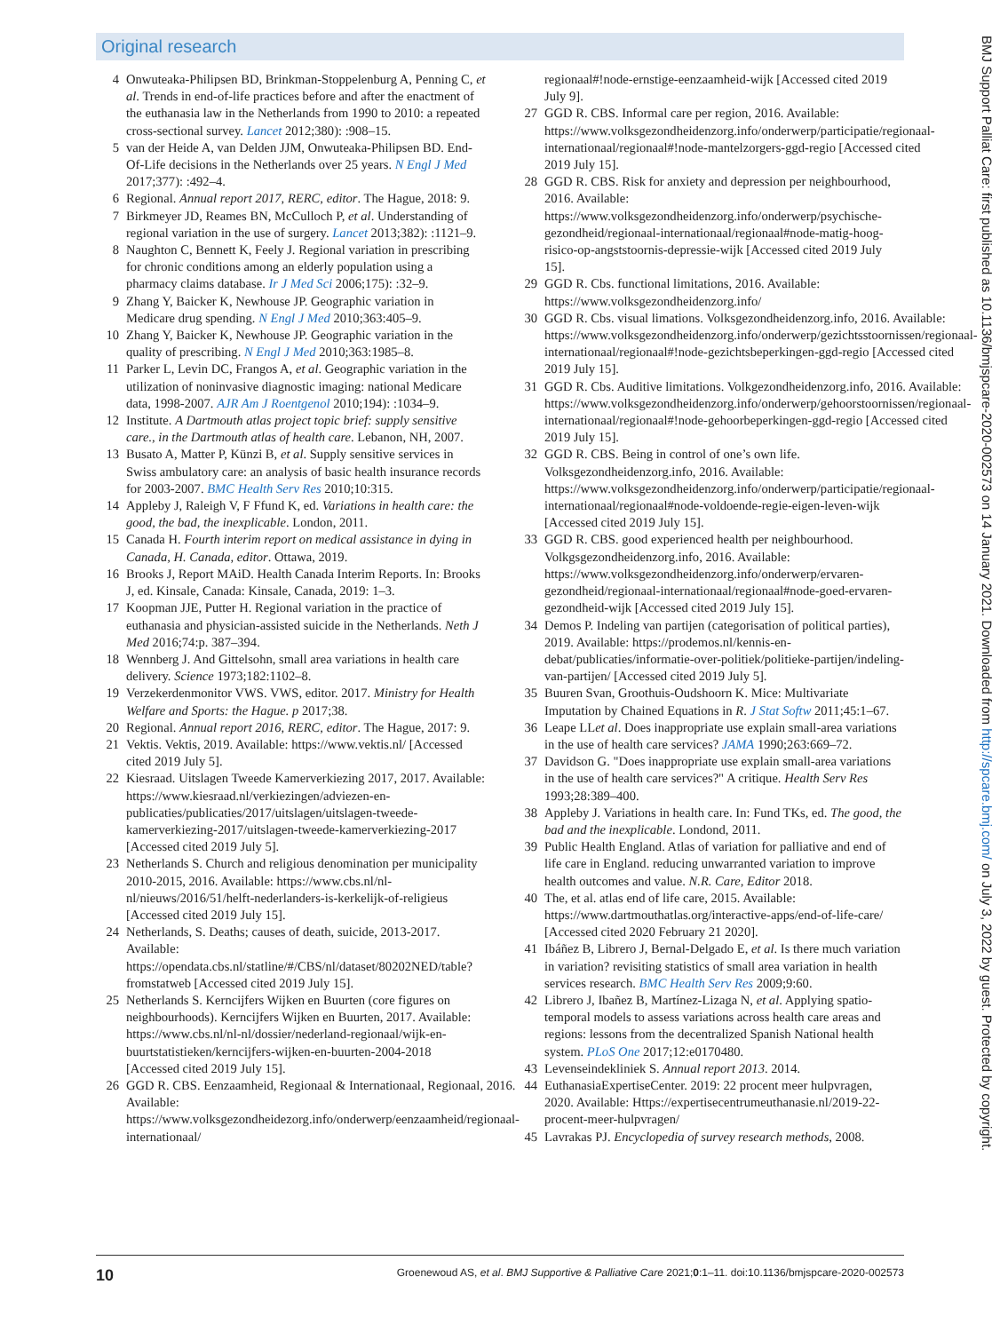Original research
4 Onwuteaka-Philipsen BD, Brinkman-Stoppelenburg A, Penning C, et al. Trends in end-of-life practices before and after the enactment of the euthanasia law in the Netherlands from 1990 to 2010: a repeated cross-sectional survey. Lancet 2012;380): :908–15.
5 van der Heide A, van Delden JJM, Onwuteaka-Philipsen BD. End-Of-Life decisions in the Netherlands over 25 years. N Engl J Med 2017;377): :492–4.
6 Regional. Annual report 2017, RERC, editor. The Hague, 2018: 9.
7 Birkmeyer JD, Reames BN, McCulloch P, et al. Understanding of regional variation in the use of surgery. Lancet 2013;382): :1121–9.
8 Naughton C, Bennett K, Feely J. Regional variation in prescribing for chronic conditions among an elderly population using a pharmacy claims database. Ir J Med Sci 2006;175): :32–9.
9 Zhang Y, Baicker K, Newhouse JP. Geographic variation in Medicare drug spending. N Engl J Med 2010;363:405–9.
10 Zhang Y, Baicker K, Newhouse JP. Geographic variation in the quality of prescribing. N Engl J Med 2010;363:1985–8.
11 Parker L, Levin DC, Frangos A, et al. Geographic variation in the utilization of noninvasive diagnostic imaging: national Medicare data, 1998-2007. AJR Am J Roentgenol 2010;194): :1034–9.
12 Institute. A Dartmouth atlas project topic brief: supply sensitive care., in the Dartmouth atlas of health care. Lebanon, NH, 2007.
13 Busato A, Matter P, Künzi B, et al. Supply sensitive services in Swiss ambulatory care: an analysis of basic health insurance records for 2003-2007. BMC Health Serv Res 2010;10:315.
14 Appleby J, Raleigh V, F Ffund K, ed. Variations in health care: the good, the bad, the inexplicable. London, 2011.
15 Canada H. Fourth interim report on medical assistance in dying in Canada, H. Canada, editor. Ottawa, 2019.
16 Brooks J, Report MAiD. Health Canada Interim Reports. In: Brooks J, ed. Kinsale, Canada: Kinsale, Canada, 2019: 1–3.
17 Koopman JJE, Putter H. Regional variation in the practice of euthanasia and physician-assisted suicide in the Netherlands. Neth J Med 2016;74:p. 387–394.
18 Wennberg J. And Gittelsohn, small area variations in health care delivery. Science 1973;182:1102–8.
19 Verzekerdenmonitor VWS. VWS, editor. 2017. Ministry for Health Welfare and Sports: the Hague. p 2017;38.
20 Regional. Annual report 2016, RERC, editor. The Hague, 2017: 9.
21 Vektis. Vektis, 2019. Available: https://www.vektis.nl/ [Accessed cited 2019 July 5].
22 Kiesraad. Uitslagen Tweede Kamerverkiezing 2017, 2017. Available: https://www.kiesraad.nl/verkiezingen/adviezen-en-publicaties/publicaties/2017/uitslagen/uitslagen-tweede-kamerverkiezing-2017/uitslagen-tweede-kamerverkiezing-2017 [Accessed cited 2019 July 5].
23 Netherlands S. Church and religious denomination per municipality 2010-2015, 2016. Available: https://www.cbs.nl/nl-nl/nieuws/2016/51/helft-nederlanders-is-kerkelijk-of-religieus [Accessed cited 2019 July 15].
24 Netherlands, S. Deaths; causes of death, suicide, 2013-2017. Available: https://opendata.cbs.nl/statline/#/CBS/nl/dataset/80202NED/table?fromstatweb [Accessed cited 2019 July 15].
25 Netherlands S. Kerncijfers Wijken en Buurten (core figures on neighbourhoods). Kerncijfers Wijken en Buurten, 2017. Available: https://www.cbs.nl/nl-nl/dossier/nederland-regionaal/wijk-en-buurtstatistieken/kerncijfers-wijken-en-buurten-2004-2018 [Accessed cited 2019 July 15].
26 GGD R. CBS. Eenzaamheid, Regionaal & Internationaal, Regionaal, 2016. Available: https://www.volksgezondheidezorg.info/onderwerp/eenzaamheid/regionaal-internationaal/
regionaal#!node-ernstige-eenzaamheid-wijk [Accessed cited 2019 July 9].
27 GGD R. CBS. Informal care per region, 2016. Available: https://www.volksgezondheidenzorg.info/onderwerp/participatie/regionaal-internationaal/regionaal#!node-mantelzorgers-ggd-regio [Accessed cited 2019 July 15].
28 GGD R. CBS. Risk for anxiety and depression per neighbourhood, 2016. Available: https://www.volksgezondheidenzorg.info/onderwerp/psychische-gezondheid/regionaal-internationaal/regionaal#node-matig-hoog-risico-op-angststoornis-depressie-wijk [Accessed cited 2019 July 15].
29 GGD R. Cbs. functional limitations, 2016. Available: https://www.volksgezondheidenzorg.info/
30 GGD R. Cbs. visual limations. Volksgezondheidenzorg.info, 2016. Available: https://www.volksgezondheidenzorg.info/onderwerp/gezichtsstoornissen/regionaal-internationaal/regionaal#!node-gezichtsbeperkingen-ggd-regio [Accessed cited 2019 July 15].
31 GGD R. Cbs. Auditive limitations. Volkgezondheidenzorg.info, 2016. Available: https://www.volksgezondheidenzorg.info/onderwerp/gehoorstoornissen/regionaal-internationaal/regionaal#!node-gehoorbeperkingen-ggd-regio [Accessed cited 2019 July 15].
32 GGD R. CBS. Being in control of one’s own life. Volksgezondheidenzorg.info, 2016. Available: https://www.volksgezondheidenzorg.info/onderwerp/participatie/regionaal-internationaal/regionaal#node-voldoende-regie-eigen-leven-wijk [Accessed cited 2019 July 15].
33 GGD R. CBS. good experienced health per neighbourhood. Volkgsgezondheidenzorg.info, 2016. Available: https://www.volksgezondheidenzorg.info/onderwerp/ervaren-gezondheid/regionaal-internationaal/regionaal#node-goed-ervaren-gezondheid-wijk [Accessed cited 2019 July 15].
34 Demos P. Indeling van partijen (categorisation of political parties), 2019. Available: https://prodemos.nl/kennis-en-debat/publicaties/informatie-over-politiek/politieke-partijen/indeling-van-partijen/ [Accessed cited 2019 July 5].
35 Buuren Svan, Groothuis-Oudshoorn K. Mice: Multivariate Imputation by Chained Equations in R. J Stat Softw 2011;45:1–67.
36 Leape LLet al. Does inappropriate use explain small-area variations in the use of health care services? JAMA 1990;263:669–72.
37 Davidson G. "Does inappropriate use explain small-area variations in the use of health care services?" A critique. Health Serv Res 1993;28:389–400.
38 Appleby J. Variations in health care. In: Fund TKs, ed. The good, the bad and the inexplicable. Londond, 2011.
39 Public Health England. Atlas of variation for palliative and end of life care in England. reducing unwarranted variation to improve health outcomes and value. N.R. Care, Editor 2018.
40 The, et al. atlas end of life care, 2015. Available: https://www.dartmouthatlas.org/interactive-apps/end-of-life-care/ [Accessed cited 2020 February 21 2020].
41 Ibáñez B, Librero J, Bernal-Delgado E, et al. Is there much variation in variation? revisiting statistics of small area variation in health services research. BMC Health Serv Res 2009;9:60.
42 Librero J, Ibañez B, Martínez-Lizaga N, et al. Applying spatio-temporal models to assess variations across health care areas and regions: lessons from the decentralized Spanish National health system. PLoS One 2017;12:e0170480.
43 Levenseindekliniek S. Annual report 2013. 2014.
44 EuthanasiaExpertiseCenter. 2019: 22 procent meer hulpvragen, 2020. Available: Https://expertisecentrumeuthanasie.nl/2019-22-procent-meer-hulpvragen/
45 Lavrakas PJ. Encyclopedia of survey research methods, 2008.
10 Groenewoud AS, et al. BMJ Supportive & Palliative Care 2021;0:1–11. doi:10.1136/bmjspcare-2020-002573
BMJ Support Palliat Care: first published as 10.1136/bmjspcare-2020-002573 on 14 January 2021. Downloaded from http://spcare.bmj.com/ on July 3, 2022 by guest. Protected by copyright.